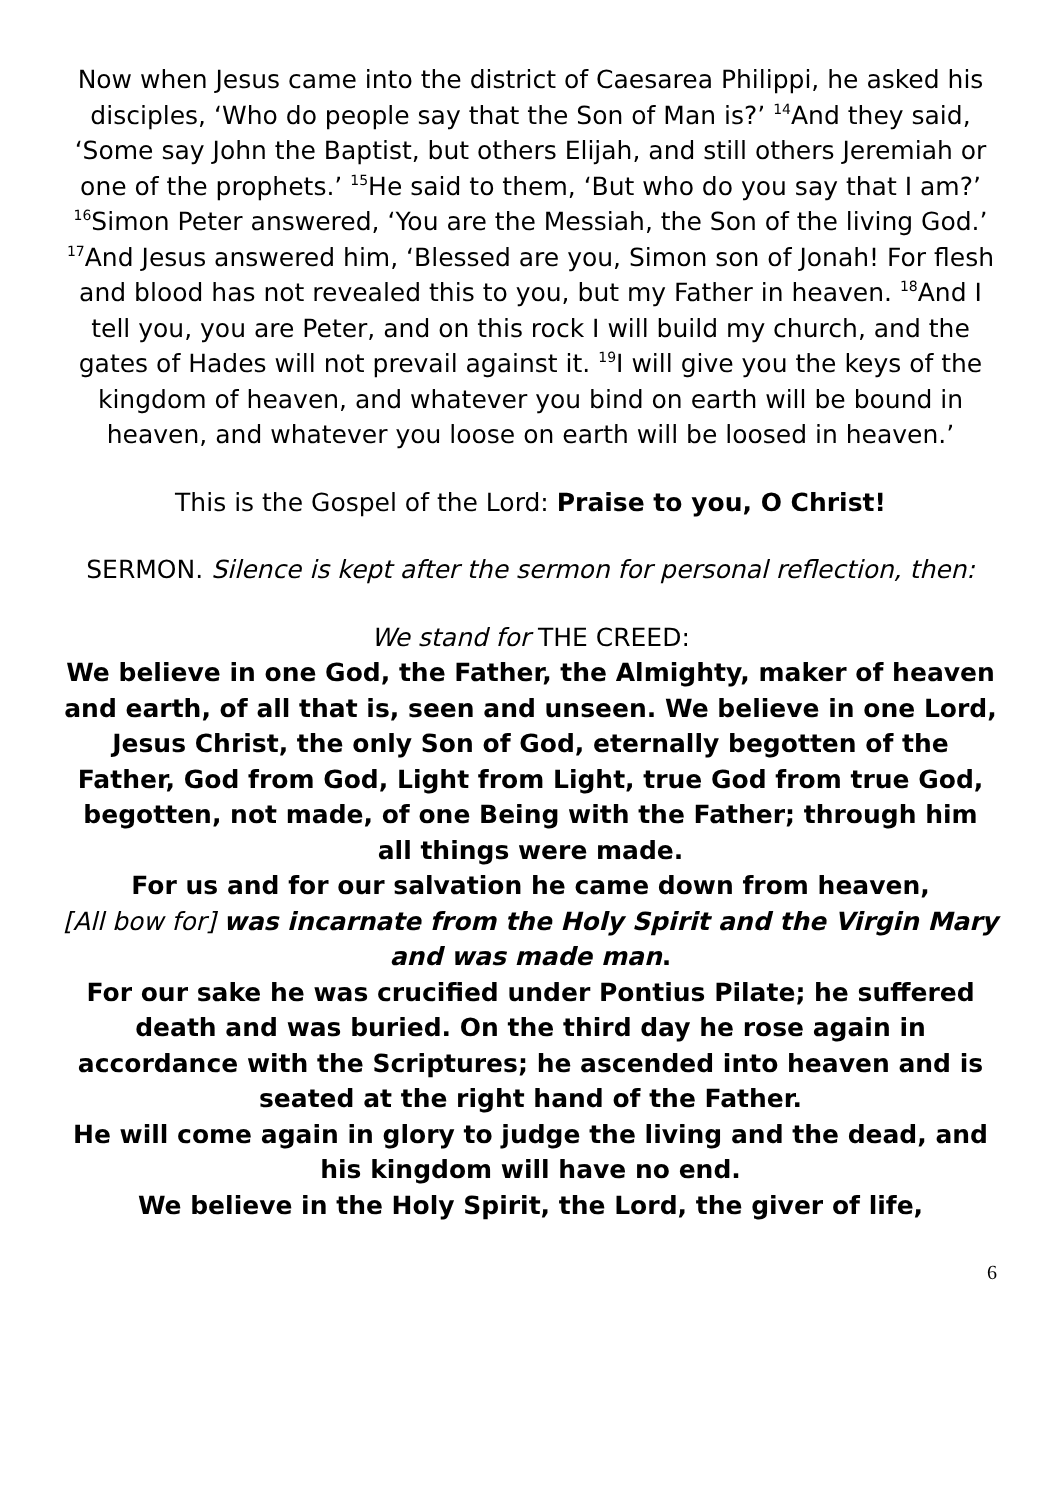Now when Jesus came into the district of Caesarea Philippi, he asked his disciples, ‘Who do people say that the Son of Man is?’ <sup>14</sup>And they said, ‘Some say John the Baptist, but others Elijah, and still others Jeremiah or one of the prophets.’ <sup>15</sup>He said to them, ‘But who do you say that I am?’ <sup>16</sup>Simon Peter answered, ‘You are the Messiah, the Son of the living God.’ <sup>17</sup>And Jesus answered him, ‘Blessed are you, Simon son of Jonah! For flesh and blood has not revealed this to you, but my Father in heaven. <sup>18</sup>And I tell you, you are Peter, and on this rock I will build my church, and the gates of Hades will not prevail against it. <sup>19</sup>I will give you the keys of the kingdom of heaven, and whatever you bind on earth will be bound in heaven, and whatever you loose on earth will be loosed in heaven.’
This is the Gospel of the Lord: Praise to you, O Christ!
SERMON. Silence is kept after the sermon for personal reflection, then:
We stand for THE CREED:
We believe in one God, the Father, the Almighty, maker of heaven and earth, of all that is, seen and unseen. We believe in one Lord, Jesus Christ, the only Son of God, eternally begotten of the Father, God from God, Light from Light, true God from true God, begotten, not made, of one Being with the Father; through him all things were made.
For us and for our salvation he came down from heaven,
[All bow for] was incarnate from the Holy Spirit and the Virgin Mary and was made man.
For our sake he was crucified under Pontius Pilate; he suffered death and was buried. On the third day he rose again in accordance with the Scriptures; he ascended into heaven and is seated at the right hand of the Father.
He will come again in glory to judge the living and the dead, and his kingdom will have no end.
We believe in the Holy Spirit, the Lord, the giver of life,
6